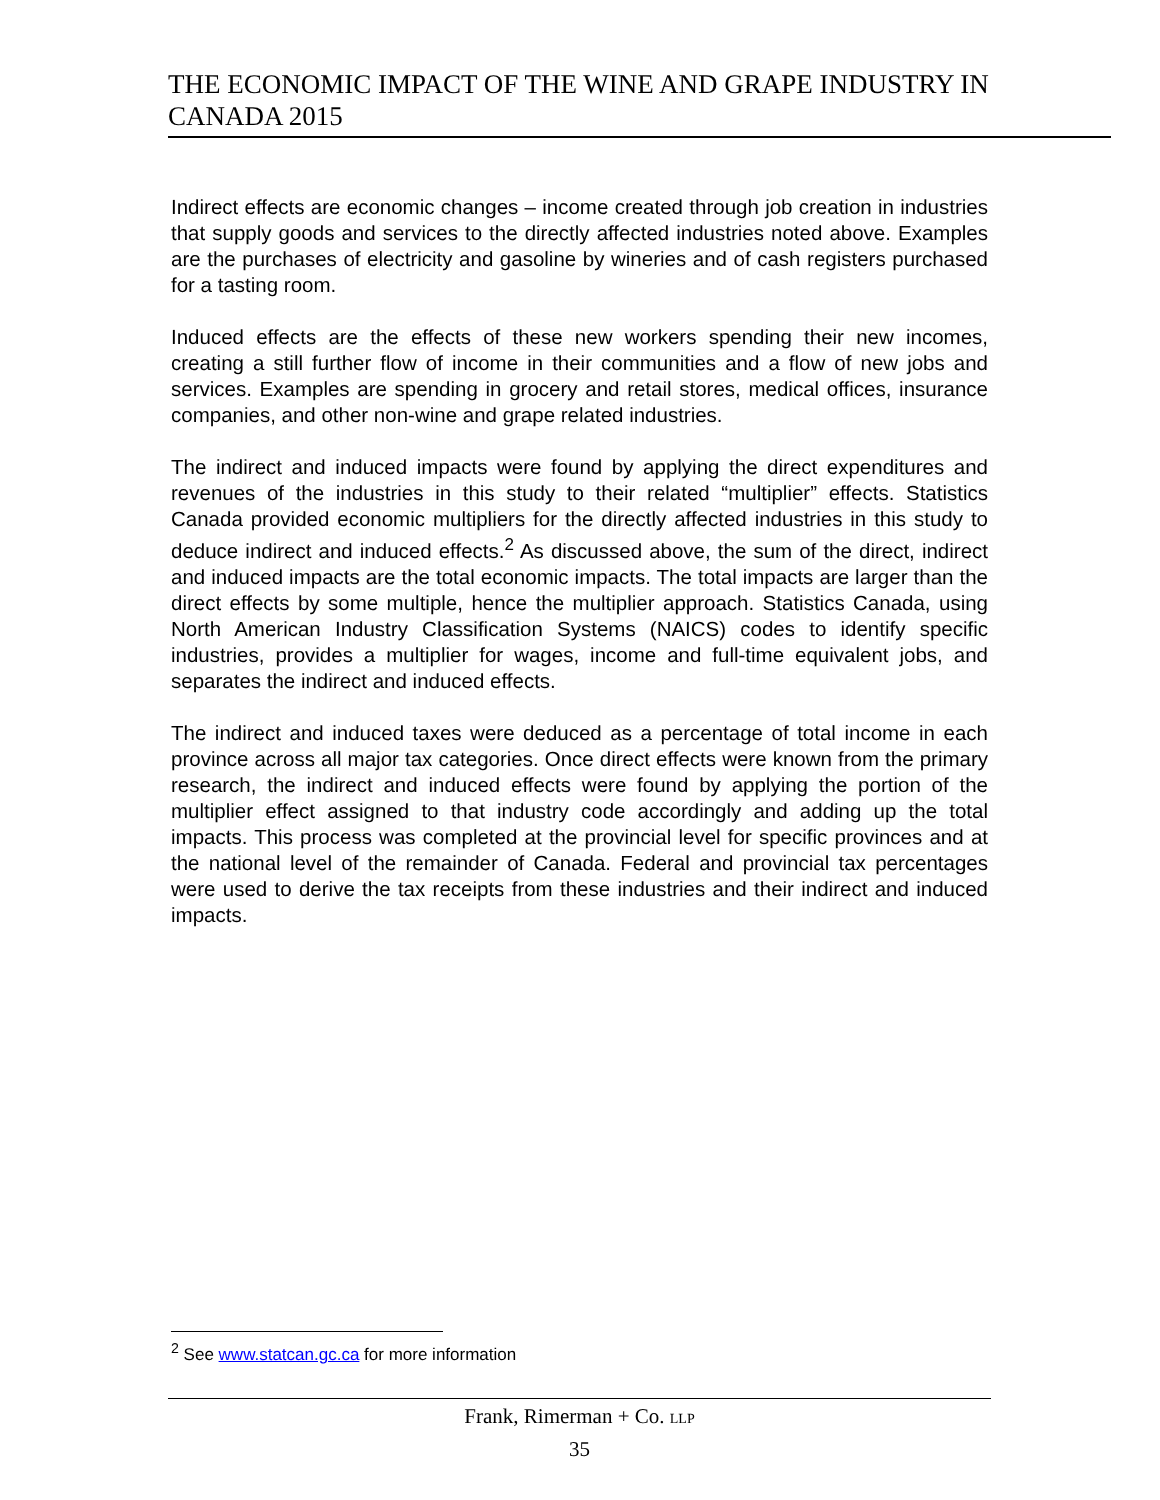THE ECONOMIC IMPACT OF THE WINE AND GRAPE INDUSTRY IN CANADA 2015
Indirect effects are economic changes – income created through job creation in industries that supply goods and services to the directly affected industries noted above. Examples are the purchases of electricity and gasoline by wineries and of cash registers purchased for a tasting room.
Induced effects are the effects of these new workers spending their new incomes, creating a still further flow of income in their communities and a flow of new jobs and services. Examples are spending in grocery and retail stores, medical offices, insurance companies, and other non-wine and grape related industries.
The indirect and induced impacts were found by applying the direct expenditures and revenues of the industries in this study to their related “multiplier” effects. Statistics Canada provided economic multipliers for the directly affected industries in this study to deduce indirect and induced effects.<sup>2</sup> As discussed above, the sum of the direct, indirect and induced impacts are the total economic impacts. The total impacts are larger than the direct effects by some multiple, hence the multiplier approach. Statistics Canada, using North American Industry Classification Systems (NAICS) codes to identify specific industries, provides a multiplier for wages, income and full-time equivalent jobs, and separates the indirect and induced effects.
The indirect and induced taxes were deduced as a percentage of total income in each province across all major tax categories. Once direct effects were known from the primary research, the indirect and induced effects were found by applying the portion of the multiplier effect assigned to that industry code accordingly and adding up the total impacts. This process was completed at the provincial level for specific provinces and at the national level of the remainder of Canada. Federal and provincial tax percentages were used to derive the tax receipts from these industries and their indirect and induced impacts.
<sup>2</sup> See www.statcan.gc.ca for more information
Frank, Rimerman + Co. LLP
35